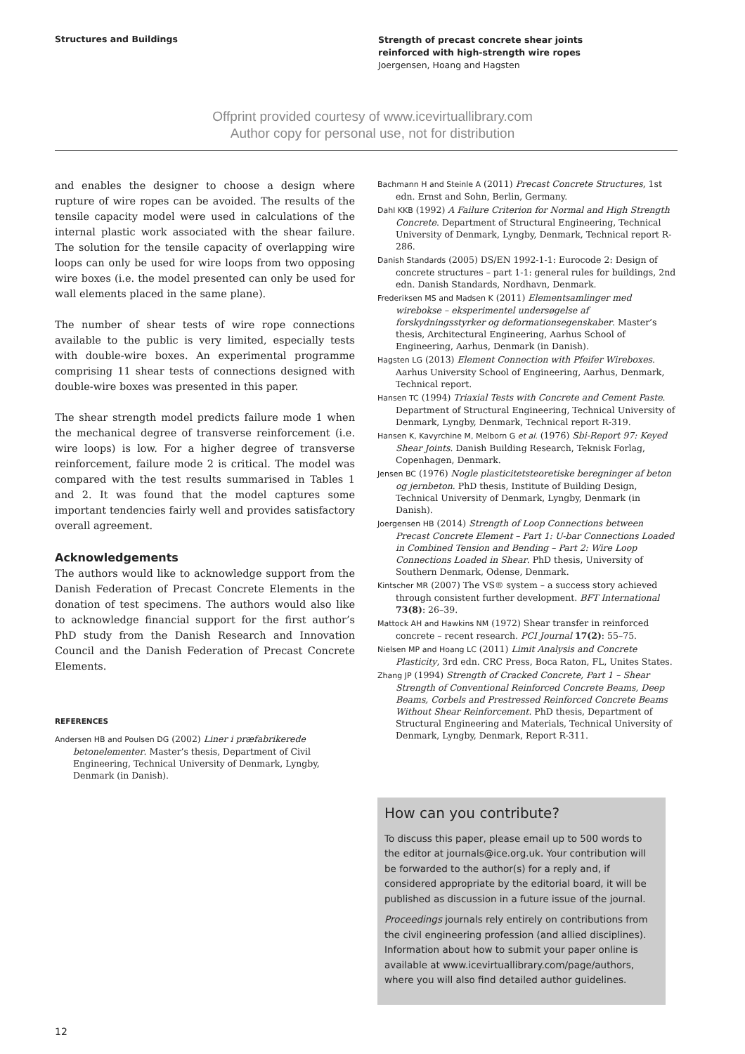Structures and Buildings
Strength of precast concrete shear joints
reinforced with high-strength wire ropes
Joergensen, Hoang and Hagsten
Offprint provided courtesy of www.icevirtuallibrary.com
Author copy for personal use, not for distribution
and enables the designer to choose a design where rupture of wire ropes can be avoided. The results of the tensile capacity model were used in calculations of the internal plastic work associated with the shear failure. The solution for the tensile capacity of overlapping wire loops can only be used for wire loops from two opposing wire boxes (i.e. the model presented can only be used for wall elements placed in the same plane).
The number of shear tests of wire rope connections available to the public is very limited, especially tests with double-wire boxes. An experimental programme comprising 11 shear tests of connections designed with double-wire boxes was presented in this paper.
The shear strength model predicts failure mode 1 when the mechanical degree of transverse reinforcement (i.e. wire loops) is low. For a higher degree of transverse reinforcement, failure mode 2 is critical. The model was compared with the test results summarised in Tables 1 and 2. It was found that the model captures some important tendencies fairly well and provides satisfactory overall agreement.
Acknowledgements
The authors would like to acknowledge support from the Danish Federation of Precast Concrete Elements in the donation of test specimens. The authors would also like to acknowledge financial support for the first author’s PhD study from the Danish Research and Innovation Council and the Danish Federation of Precast Concrete Elements.
REFERENCES
Andersen HB and Poulsen DG (2002) Liner i præfabrikerede betonelementer. Master’s thesis, Department of Civil Engineering, Technical University of Denmark, Lyngby, Denmark (in Danish).
Bachmann H and Steinle A (2011) Precast Concrete Structures, 1st edn. Ernst and Sohn, Berlin, Germany.
Dahl KKB (1992) A Failure Criterion for Normal and High Strength Concrete. Department of Structural Engineering, Technical University of Denmark, Lyngby, Denmark, Technical report R-286.
Danish Standards (2005) DS/EN 1992-1-1: Eurocode 2: Design of concrete structures – part 1-1: general rules for buildings, 2nd edn. Danish Standards, Nordhavn, Denmark.
Frederiksen MS and Madsen K (2011) Elementsamlinger med wirebokse – eksperimentel undersøgelse af forskydningsstyrker og deformationsegenskaber. Master’s thesis, Architectural Engineering, Aarhus School of Engineering, Aarhus, Denmark (in Danish).
Hagsten LG (2013) Element Connection with Pfeifer Wireboxes. Aarhus University School of Engineering, Aarhus, Denmark, Technical report.
Hansen TC (1994) Triaxial Tests with Concrete and Cement Paste. Department of Structural Engineering, Technical University of Denmark, Lyngby, Denmark, Technical report R-319.
Hansen K, Kavyrchine M, Melborn G et al. (1976) Sbi-Report 97: Keyed Shear Joints. Danish Building Research, Teknisk Forlag, Copenhagen, Denmark.
Jensen BC (1976) Nogle plasticitetsteoretiske beregninger af beton og jernbeton. PhD thesis, Institute of Building Design, Technical University of Denmark, Lyngby, Denmark (in Danish).
Joergensen HB (2014) Strength of Loop Connections between Precast Concrete Element – Part 1: U-bar Connections Loaded in Combined Tension and Bending – Part 2: Wire Loop Connections Loaded in Shear. PhD thesis, University of Southern Denmark, Odense, Denmark.
Kintscher MR (2007) The VS® system – a success story achieved through consistent further development. BFT International 73(8): 26–39.
Mattock AH and Hawkins NM (1972) Shear transfer in reinforced concrete – recent research. PCI Journal 17(2): 55–75.
Nielsen MP and Hoang LC (2011) Limit Analysis and Concrete Plasticity, 3rd edn. CRC Press, Boca Raton, FL, Unites States.
Zhang JP (1994) Strength of Cracked Concrete, Part 1 – Shear Strength of Conventional Reinforced Concrete Beams, Deep Beams, Corbels and Prestressed Reinforced Concrete Beams Without Shear Reinforcement. PhD thesis, Department of Structural Engineering and Materials, Technical University of Denmark, Lyngby, Denmark, Report R-311.
How can you contribute?
To discuss this paper, please email up to 500 words to the editor at journals@ice.org.uk. Your contribution will be forwarded to the author(s) for a reply and, if considered appropriate by the editorial board, it will be published as discussion in a future issue of the journal.
Proceedings journals rely entirely on contributions from the civil engineering profession (and allied disciplines). Information about how to submit your paper online is available at www.icevirtuallibrary.com/page/authors, where you will also find detailed author guidelines.
12